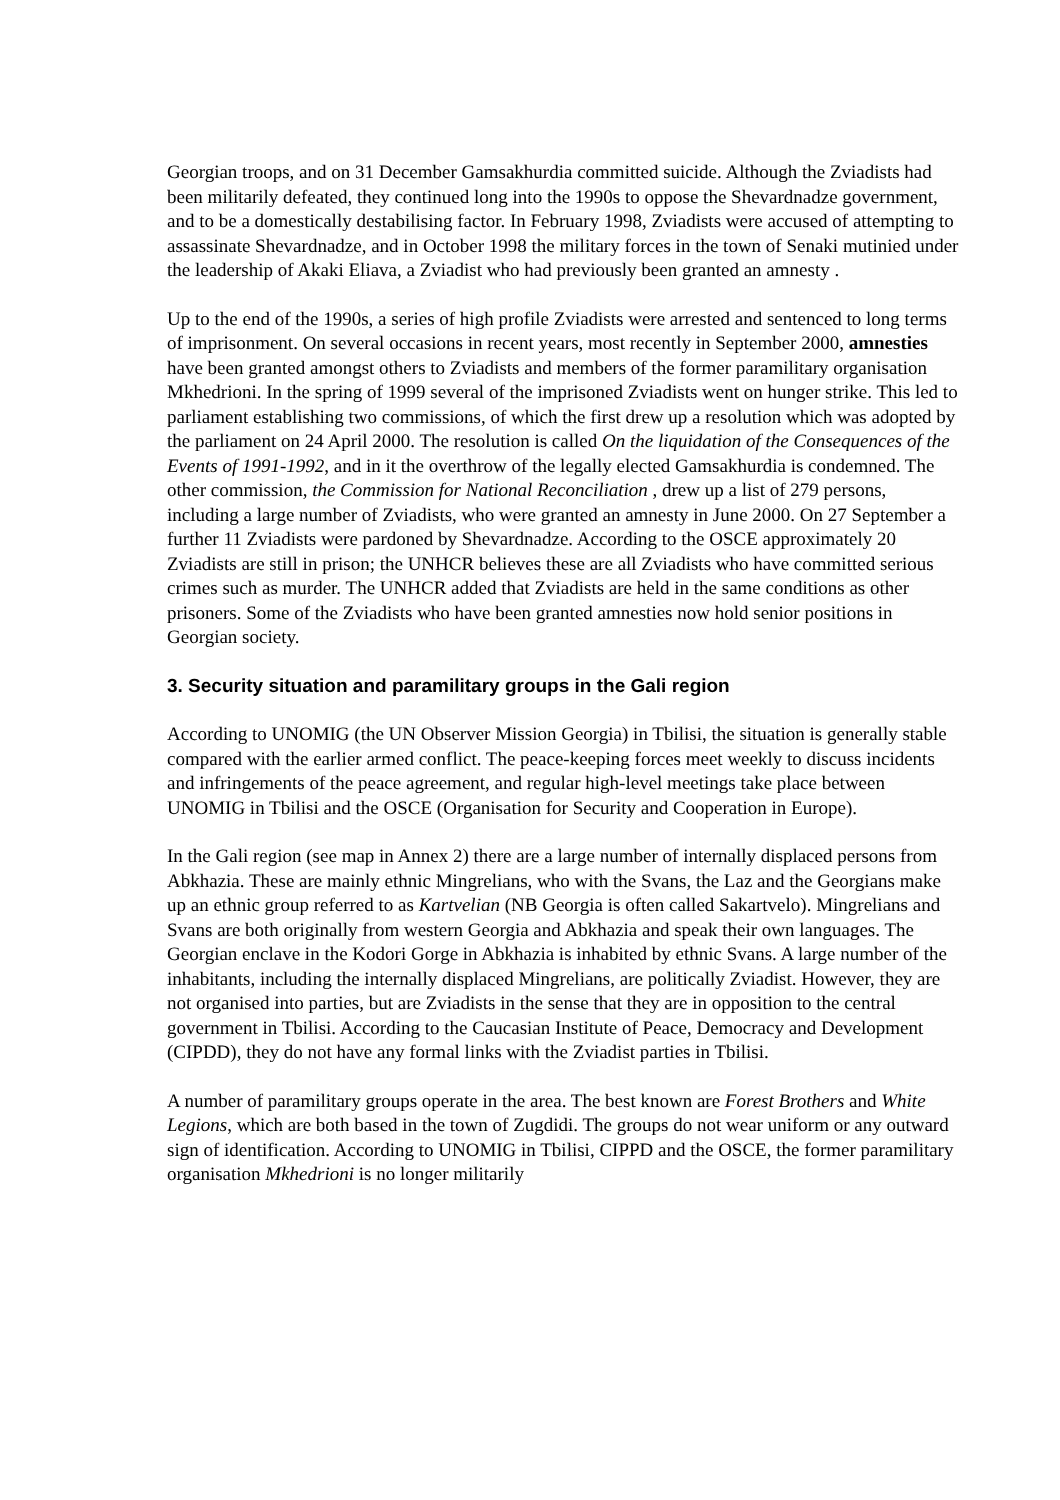Georgian troops, and on 31 December Gamsakhurdia committed suicide. Although the Zviadists had been militarily defeated, they continued long into the 1990s to oppose the Shevardnadze government, and to be a domestically destabilising factor. In February 1998, Zviadists were accused of attempting to assassinate Shevardnadze, and in October 1998 the military forces in the town of Senaki mutinied under the leadership of Akaki Eliava, a Zviadist who had previously been granted an amnesty .
Up to the end of the 1990s, a series of high profile Zviadists were arrested and sentenced to long terms of imprisonment. On several occasions in recent years, most recently in September 2000, amnesties have been granted amongst others to Zviadists and members of the former paramilitary organisation Mkhedrioni. In the spring of 1999 several of the imprisoned Zviadists went on hunger strike. This led to parliament establishing two commissions, of which the first drew up a resolution which was adopted by the parliament on 24 April 2000. The resolution is called On the liquidation of the Consequences of the Events of 1991-1992, and in it the overthrow of the legally elected Gamsakhurdia is condemned. The other commission, the Commission for National Reconciliation , drew up a list of 279 persons, including a large number of Zviadists, who were granted an amnesty in June 2000. On 27 September a further 11 Zviadists were pardoned by Shevardnadze. According to the OSCE approximately 20 Zviadists are still in prison; the UNHCR believes these are all Zviadists who have committed serious crimes such as murder. The UNHCR added that Zviadists are held in the same conditions as other prisoners. Some of the Zviadists who have been granted amnesties now hold senior positions in Georgian society.
3. Security situation and paramilitary groups in the Gali region
According to UNOMIG (the UN Observer Mission Georgia) in Tbilisi, the situation is generally stable compared with the earlier armed conflict. The peace-keeping forces meet weekly to discuss incidents and infringements of the peace agreement, and regular high-level meetings take place between UNOMIG in Tbilisi and the OSCE (Organisation for Security and Cooperation in Europe).
In the Gali region (see map in Annex 2) there are a large number of internally displaced persons from Abkhazia. These are mainly ethnic Mingrelians, who with the Svans, the Laz and the Georgians make up an ethnic group referred to as Kartvelian (NB Georgia is often called Sakartvelo). Mingrelians and Svans are both originally from western Georgia and Abkhazia and speak their own languages. The Georgian enclave in the Kodori Gorge in Abkhazia is inhabited by ethnic Svans. A large number of the inhabitants, including the internally displaced Mingrelians, are politically Zviadist. However, they are not organised into parties, but are Zviadists in the sense that they are in opposition to the central government in Tbilisi. According to the Caucasian Institute of Peace, Democracy and Development (CIPDD), they do not have any formal links with the Zviadist parties in Tbilisi.
A number of paramilitary groups operate in the area. The best known are Forest Brothers and White Legions, which are both based in the town of Zugdidi. The groups do not wear uniform or any outward sign of identification. According to UNOMIG in Tbilisi, CIPPD and the OSCE, the former paramilitary organisation Mkhedrioni is no longer militarily